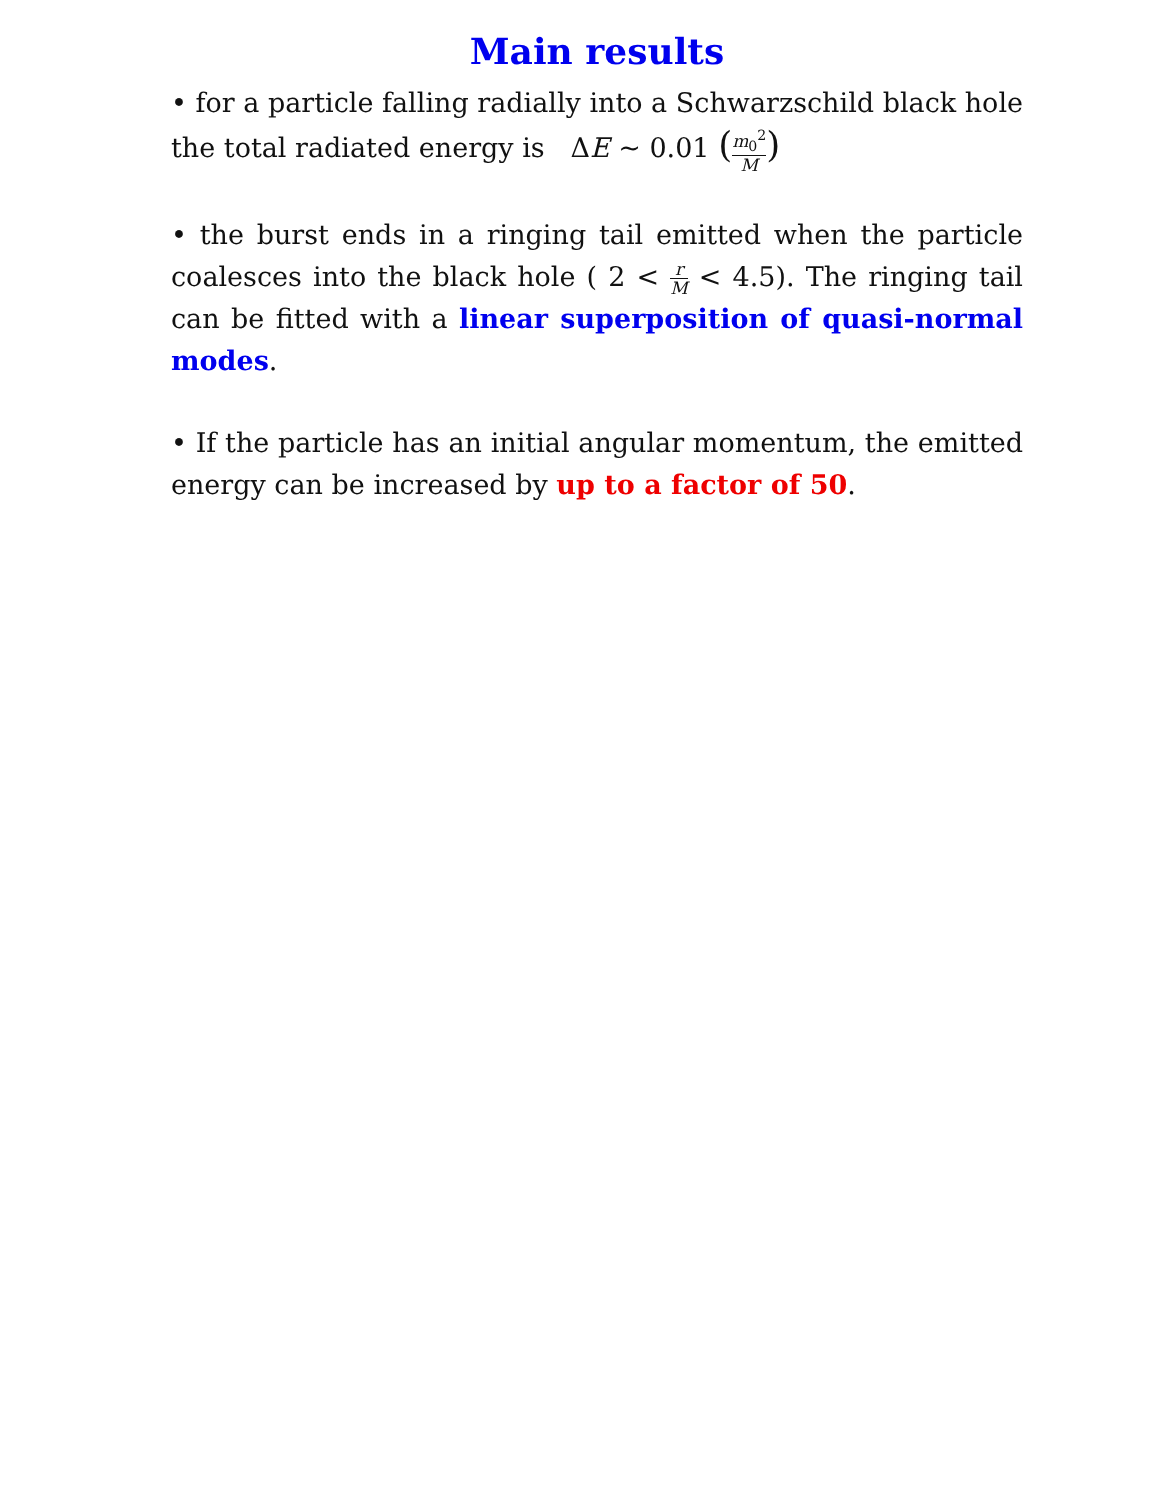Main results
• for a particle falling radially into a Schwarzschild black hole the total radiated energy is ΔE ∼ 0.01 (m<sub>0</sub><sup>2</sup> M)
• the burst ends in a ringing tail emitted when the particle coalesces into the black hole ( 2 < r M < 4.5). The ringing tail can be fitted with a linear superposition of quasi-normal modes.
• If the particle has an initial angular momentum, the emitted energy can be increased by up to a factor of 50.